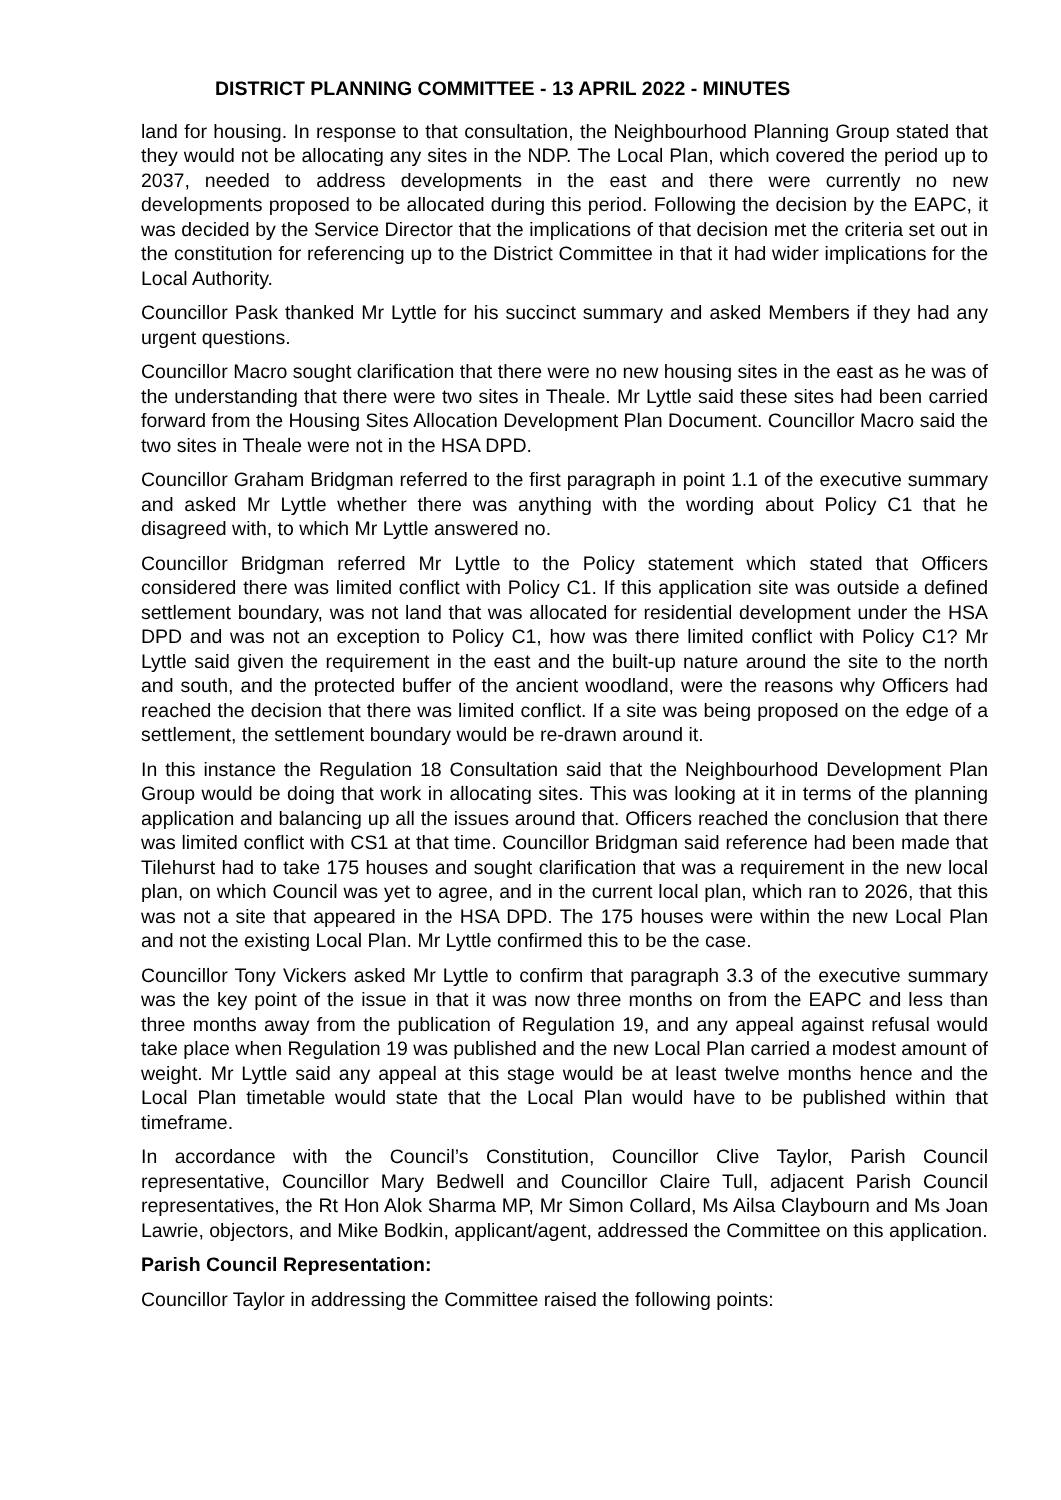DISTRICT PLANNING COMMITTEE - 13 APRIL 2022 - MINUTES
land for housing. In response to that consultation, the Neighbourhood Planning Group stated that they would not be allocating any sites in the NDP. The Local Plan, which covered the period up to 2037, needed to address developments in the east and there were currently no new developments proposed to be allocated during this period. Following the decision by the EAPC, it was decided by the Service Director that the implications of that decision met the criteria set out in the constitution for referencing up to the District Committee in that it had wider implications for the Local Authority.
Councillor Pask thanked Mr Lyttle for his succinct summary and asked Members if they had any urgent questions.
Councillor Macro sought clarification that there were no new housing sites in the east as he was of the understanding that there were two sites in Theale. Mr Lyttle said these sites had been carried forward from the Housing Sites Allocation Development Plan Document. Councillor Macro said the two sites in Theale were not in the HSA DPD.
Councillor Graham Bridgman referred to the first paragraph in point 1.1 of the executive summary and asked Mr Lyttle whether there was anything with the wording about Policy C1 that he disagreed with, to which Mr Lyttle answered no.
Councillor Bridgman referred Mr Lyttle to the Policy statement which stated that Officers considered there was limited conflict with Policy C1. If this application site was outside a defined settlement boundary, was not land that was allocated for residential development under the HSA DPD and was not an exception to Policy C1, how was there limited conflict with Policy C1? Mr Lyttle said given the requirement in the east and the built-up nature around the site to the north and south, and the protected buffer of the ancient woodland, were the reasons why Officers had reached the decision that there was limited conflict. If a site was being proposed on the edge of a settlement, the settlement boundary would be re-drawn around it.
In this instance the Regulation 18 Consultation said that the Neighbourhood Development Plan Group would be doing that work in allocating sites. This was looking at it in terms of the planning application and balancing up all the issues around that. Officers reached the conclusion that there was limited conflict with CS1 at that time. Councillor Bridgman said reference had been made that Tilehurst had to take 175 houses and sought clarification that was a requirement in the new local plan, on which Council was yet to agree, and in the current local plan, which ran to 2026, that this was not a site that appeared in the HSA DPD. The 175 houses were within the new Local Plan and not the existing Local Plan. Mr Lyttle confirmed this to be the case.
Councillor Tony Vickers asked Mr Lyttle to confirm that paragraph 3.3 of the executive summary was the key point of the issue in that it was now three months on from the EAPC and less than three months away from the publication of Regulation 19, and any appeal against refusal would take place when Regulation 19 was published and the new Local Plan carried a modest amount of weight. Mr Lyttle said any appeal at this stage would be at least twelve months hence and the Local Plan timetable would state that the Local Plan would have to be published within that timeframe.
In accordance with the Council’s Constitution, Councillor Clive Taylor, Parish Council representative, Councillor Mary Bedwell and Councillor Claire Tull, adjacent Parish Council representatives, the Rt Hon Alok Sharma MP, Mr Simon Collard, Ms Ailsa Claybourn and Ms Joan Lawrie, objectors, and Mike Bodkin, applicant/agent, addressed the Committee on this application.
Parish Council Representation:
Councillor Taylor in addressing the Committee raised the following points: